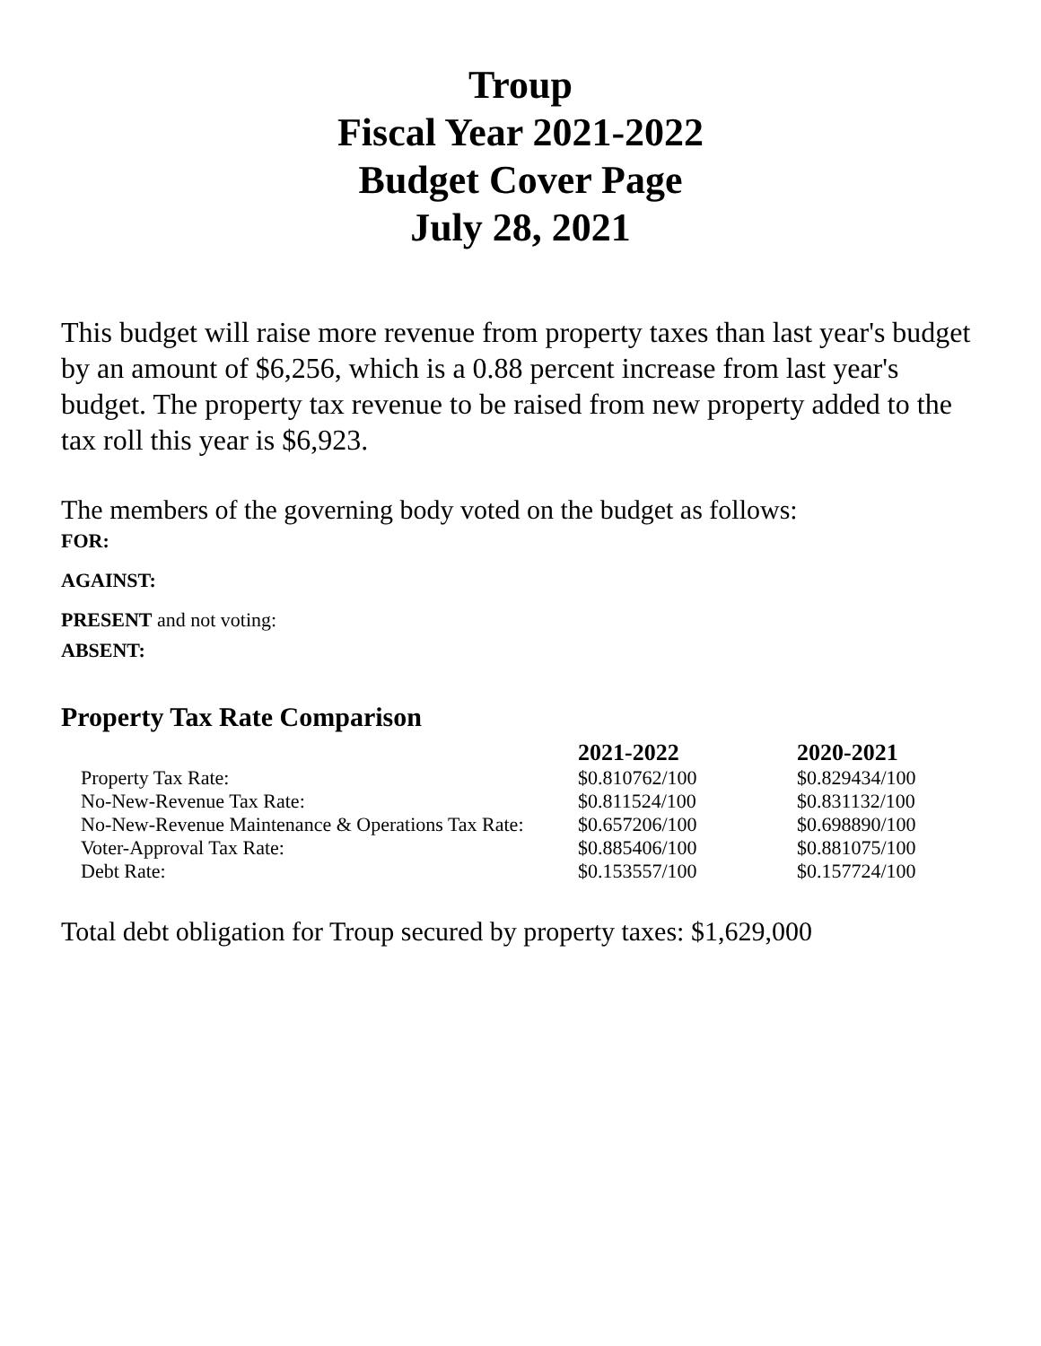Troup
Fiscal Year 2021-2022
Budget Cover Page
July 28, 2021
This budget will raise more revenue from property taxes than last year's budget by an amount of $6,256, which is a 0.88 percent increase from last year's budget. The property tax revenue to be raised from new property added to the tax roll this year is $6,923.
The members of the governing body voted on the budget as follows:
FOR:
AGAINST:
PRESENT and not voting:
ABSENT:
Property Tax Rate Comparison
| | 2021-2022 | 2020-2021 |
| --- | --- | --- |
| Property Tax Rate: | $0.810762/100 | $0.829434/100 |
| No-New-Revenue Tax Rate: | $0.811524/100 | $0.831132/100 |
| No-New-Revenue Maintenance & Operations Tax Rate: | $0.657206/100 | $0.698890/100 |
| Voter-Approval Tax Rate: | $0.885406/100 | $0.881075/100 |
| Debt Rate: | $0.153557/100 | $0.157724/100 |
Total debt obligation for Troup secured by property taxes: $1,629,000